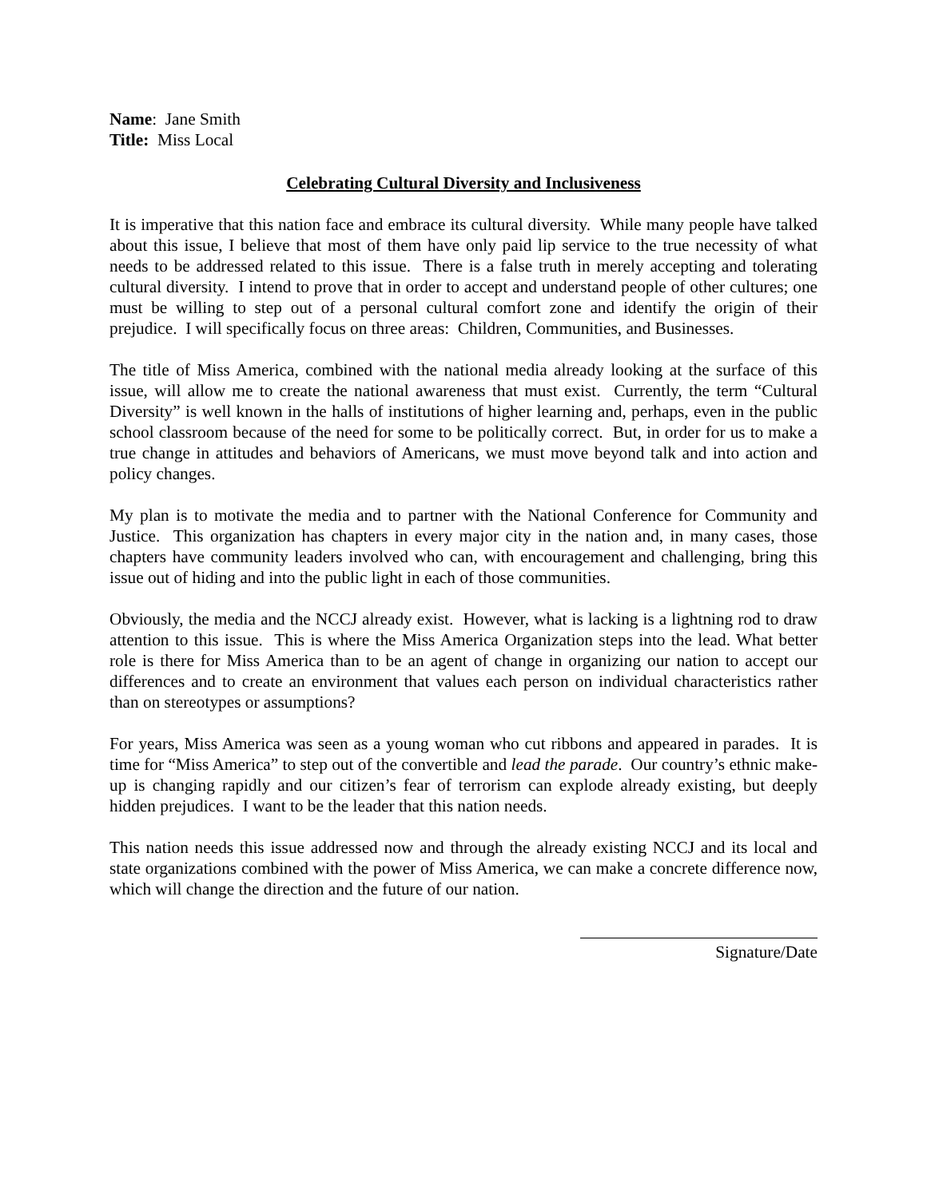Name: Jane Smith
Title: Miss Local
Celebrating Cultural Diversity and Inclusiveness
It is imperative that this nation face and embrace its cultural diversity. While many people have talked about this issue, I believe that most of them have only paid lip service to the true necessity of what needs to be addressed related to this issue. There is a false truth in merely accepting and tolerating cultural diversity. I intend to prove that in order to accept and understand people of other cultures; one must be willing to step out of a personal cultural comfort zone and identify the origin of their prejudice. I will specifically focus on three areas: Children, Communities, and Businesses.
The title of Miss America, combined with the national media already looking at the surface of this issue, will allow me to create the national awareness that must exist. Currently, the term “Cultural Diversity” is well known in the halls of institutions of higher learning and, perhaps, even in the public school classroom because of the need for some to be politically correct. But, in order for us to make a true change in attitudes and behaviors of Americans, we must move beyond talk and into action and policy changes.
My plan is to motivate the media and to partner with the National Conference for Community and Justice. This organization has chapters in every major city in the nation and, in many cases, those chapters have community leaders involved who can, with encouragement and challenging, bring this issue out of hiding and into the public light in each of those communities.
Obviously, the media and the NCCJ already exist. However, what is lacking is a lightning rod to draw attention to this issue. This is where the Miss America Organization steps into the lead. What better role is there for Miss America than to be an agent of change in organizing our nation to accept our differences and to create an environment that values each person on individual characteristics rather than on stereotypes or assumptions?
For years, Miss America was seen as a young woman who cut ribbons and appeared in parades. It is time for “Miss America” to step out of the convertible and lead the parade. Our country’s ethnic make-up is changing rapidly and our citizen’s fear of terrorism can explode already existing, but deeply hidden prejudices. I want to be the leader that this nation needs.
This nation needs this issue addressed now and through the already existing NCCJ and its local and state organizations combined with the power of Miss America, we can make a concrete difference now, which will change the direction and the future of our nation.
Signature/Date